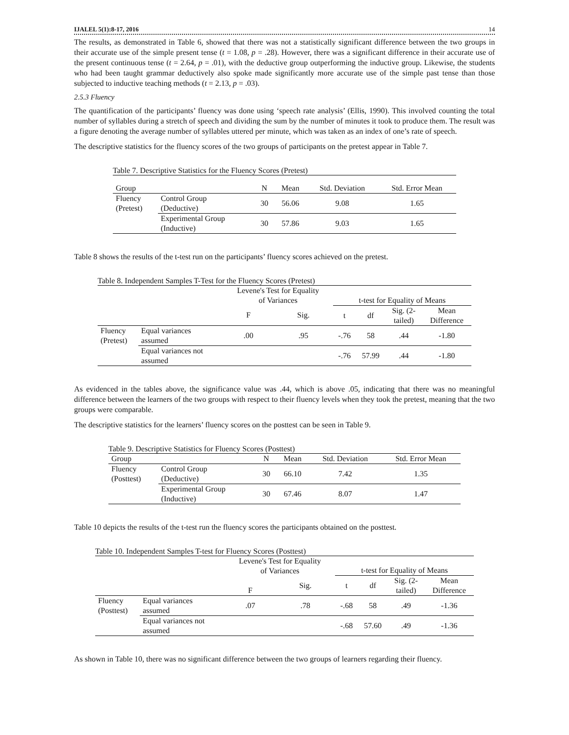IJALEL 5(1):8-17, 2016 14
The results, as demonstrated in Table 6, showed that there was not a statistically significant difference between the two groups in their accurate use of the simple present tense (t = 1.08, p = .28). However, there was a significant difference in their accurate use of the present continuous tense (t = 2.64, p = .01), with the deductive group outperforming the inductive group. Likewise, the students who had been taught grammar deductively also spoke made significantly more accurate use of the simple past tense than those subjected to inductive teaching methods (t = 2.13, p = .03).
2.5.3 Fluency
The quantification of the participants’ fluency was done using ‘speech rate analysis’ (Ellis, 1990). This involved counting the total number of syllables during a stretch of speech and dividing the sum by the number of minutes it took to produce them. The result was a figure denoting the average number of syllables uttered per minute, which was taken as an index of one’s rate of speech.
The descriptive statistics for the fluency scores of the two groups of participants on the pretest appear in Table 7.
Table 7. Descriptive Statistics for the Fluency Scores (Pretest)
| Group | | N | Mean | Std. Deviation | Std. Error Mean |
| --- | --- | --- | --- | --- | --- |
| Fluency (Pretest) | Control Group (Deductive) | 30 | 56.06 | 9.08 | 1.65 |
| | Experimental Group (Inductive) | 30 | 57.86 | 9.03 | 1.65 |
Table 8 shows the results of the t-test run on the participants’ fluency scores achieved on the pretest.
Table 8. Independent Samples T-Test for the Fluency Scores (Pretest)
| | | Levene's Test for Equality of Variances | | t-test for Equality of Means | | | |
| --- | --- | --- | --- | --- | --- | --- | --- |
| | | F | Sig. | t | df | Sig. (2- tailed) | Mean Difference |
| Fluency (Pretest) | Equal variances assumed | .00 | .95 | -.76 | 58 | .44 | -1.80 |
| | Equal variances not assumed | | | -.76 | 57.99 | .44 | -1.80 |
As evidenced in the tables above, the significance value was .44, which is above .05, indicating that there was no meaningful difference between the learners of the two groups with respect to their fluency levels when they took the pretest, meaning that the two groups were comparable.
The descriptive statistics for the learners’ fluency scores on the posttest can be seen in Table 9.
Table 9. Descriptive Statistics for Fluency Scores (Posttest)
| Group | | N | Mean | Std. Deviation | Std. Error Mean |
| --- | --- | --- | --- | --- | --- |
| Fluency (Posttest) | Control Group (Deductive) | 30 | 66.10 | 7.42 | 1.35 |
| | Experimental Group (Inductive) | 30 | 67.46 | 8.07 | 1.47 |
Table 10 depicts the results of the t-test run the fluency scores the participants obtained on the posttest.
Table 10. Independent Samples T-test for Fluency Scores (Posttest)
| | | Levene's Test for Equality of Variances | | t-test for Equality of Means | | | |
| --- | --- | --- | --- | --- | --- | --- | --- |
| | | F | Sig. | t | df | Sig. (2- tailed) | Mean Difference |
| Fluency (Posttest) | Equal variances assumed | .07 | .78 | -.68 | 58 | .49 | -1.36 |
| | Equal variances not assumed | | | -.68 | 57.60 | .49 | -1.36 |
As shown in Table 10, there was no significant difference between the two groups of learners regarding their fluency.